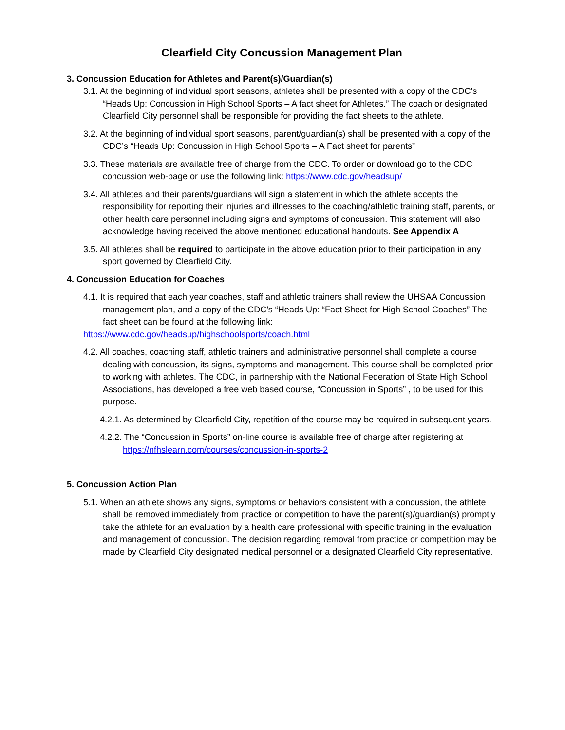Clearfield City Concussion Management Plan
3. Concussion Education for Athletes and Parent(s)/Guardian(s)
3.1. At the beginning of individual sport seasons, athletes shall be presented with a copy of the CDC’s “Heads Up: Concussion in High School Sports – A fact sheet for Athletes.” The coach or designated Clearfield City personnel shall be responsible for providing the fact sheets to the athlete.
3.2. At the beginning of individual sport seasons, parent/guardian(s) shall be presented with a copy of the CDC’s “Heads Up: Concussion in High School Sports – A Fact sheet for parents”
3.3. These materials are available free of charge from the CDC. To order or download go to the CDC concussion web-page or use the following link: https://www.cdc.gov/headsup/
3.4. All athletes and their parents/guardians will sign a statement in which the athlete accepts the responsibility for reporting their injuries and illnesses to the coaching/athletic training staff, parents, or other health care personnel including signs and symptoms of concussion. This statement will also acknowledge having received the above mentioned educational handouts. See Appendix A
3.5. All athletes shall be required to participate in the above education prior to their participation in any sport governed by Clearfield City.
4. Concussion Education for Coaches
4.1. It is required that each year coaches, staff and athletic trainers shall review the UHSAA Concussion management plan, and a copy of the CDC’s “Heads Up: “Fact Sheet for High School Coaches” The fact sheet can be found at the following link:
https://www.cdc.gov/headsup/highschoolsports/coach.html
4.2. All coaches, coaching staff, athletic trainers and administrative personnel shall complete a course dealing with concussion, its signs, symptoms and management. This course shall be completed prior to working with athletes. The CDC, in partnership with the National Federation of State High School Associations, has developed a free web based course, “Concussion in Sports” , to be used for this purpose.
4.2.1. As determined by Clearfield City, repetition of the course may be required in subsequent years.
4.2.2. The “Concussion in Sports” on-line course is available free of charge after registering at https://nfhslearn.com/courses/concussion-in-sports-2
5. Concussion Action Plan
5.1. When an athlete shows any signs, symptoms or behaviors consistent with a concussion, the athlete shall be removed immediately from practice or competition to have the parent(s)/guardian(s) promptly take the athlete for an evaluation by a health care professional with specific training in the evaluation and management of concussion. The decision regarding removal from practice or competition may be made by Clearfield City designated medical personnel or a designated Clearfield City representative.